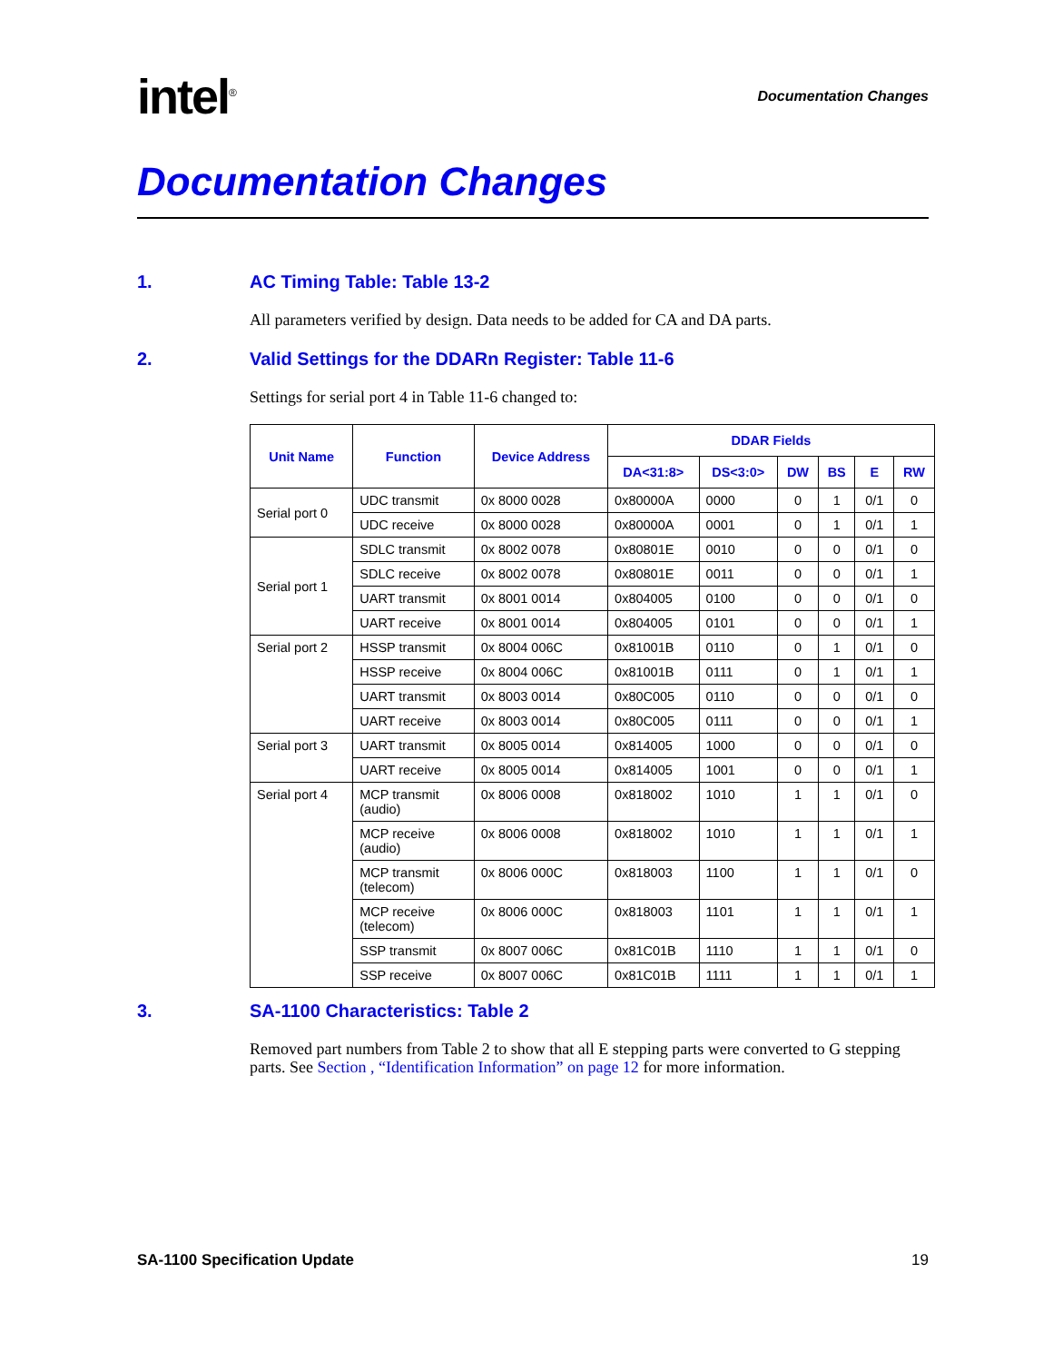intel<sup>®</sup>
Documentation Changes
Documentation Changes
1. AC Timing Table: Table 13-2
All parameters verified by design. Data needs to be added for CA and DA parts.
2. Valid Settings for the DDARn Register: Table 11-6
Settings for serial port 4 in Table 11-6 changed to:
| Unit Name | Function | Device Address | DDAR Fields | | | | | |
| --- | --- | --- | --- | --- | --- | --- | --- | --- |
| | | | DA<31:8> | DS<3:0> | DW | BS | E | RW |
| Serial port 0 | UDC transmit | 0x 8000 0028 | 0x80000A | 0000 | 0 | 1 | 0/1 | 0 |
| | UDC receive | 0x 8000 0028 | 0x80000A | 0001 | 0 | 1 | 0/1 | 1 |
| Serial port 1 | SDLC transmit | 0x 8002 0078 | 0x80801E | 0010 | 0 | 0 | 0/1 | 0 |
| | SDLC receive | 0x 8002 0078 | 0x80801E | 0011 | 0 | 0 | 0/1 | 1 |
| | UART transmit | 0x 8001 0014 | 0x804005 | 0100 | 0 | 0 | 0/1 | 0 |
| | UART receive | 0x 8001 0014 | 0x804005 | 0101 | 0 | 0 | 0/1 | 1 |
| Serial port 2 | HSSP transmit | 0x 8004 006C | 0x81001B | 0110 | 0 | 1 | 0/1 | 0 |
| | HSSP receive | 0x 8004 006C | 0x81001B | 0111 | 0 | 1 | 0/1 | 1 |
| | UART transmit | 0x 8003 0014 | 0x80C005 | 0110 | 0 | 0 | 0/1 | 0 |
| | UART receive | 0x 8003 0014 | 0x80C005 | 0111 | 0 | 0 | 0/1 | 1 |
| Serial port 3 | UART transmit | 0x 8005 0014 | 0x814005 | 1000 | 0 | 0 | 0/1 | 0 |
| | UART receive | 0x 8005 0014 | 0x814005 | 1001 | 0 | 0 | 0/1 | 1 |
| Serial port 4 | MCP transmit (audio) | 0x 8006 0008 | 0x818002 | 1010 | 1 | 1 | 0/1 | 0 |
| | MCP receive (audio) | 0x 8006 0008 | 0x818002 | 1010 | 1 | 1 | 0/1 | 1 |
| | MCP transmit (telecom) | 0x 8006 000C | 0x818003 | 1100 | 1 | 1 | 0/1 | 0 |
| | MCP receive (telecom) | 0x 8006 000C | 0x818003 | 1101 | 1 | 1 | 0/1 | 1 |
| | SSP transmit | 0x 8007 006C | 0x81C01B | 1110 | 1 | 1 | 0/1 | 0 |
| | SSP receive | 0x 8007 006C | 0x81C01B | 1111 | 1 | 1 | 0/1 | 1 |
3. SA-1100 Characteristics: Table 2
Removed part numbers from Table 2 to show that all E stepping parts were converted to G stepping parts. See Section , “Identification Information” on page 12 for more information.
SA-1100 Specification Update 19